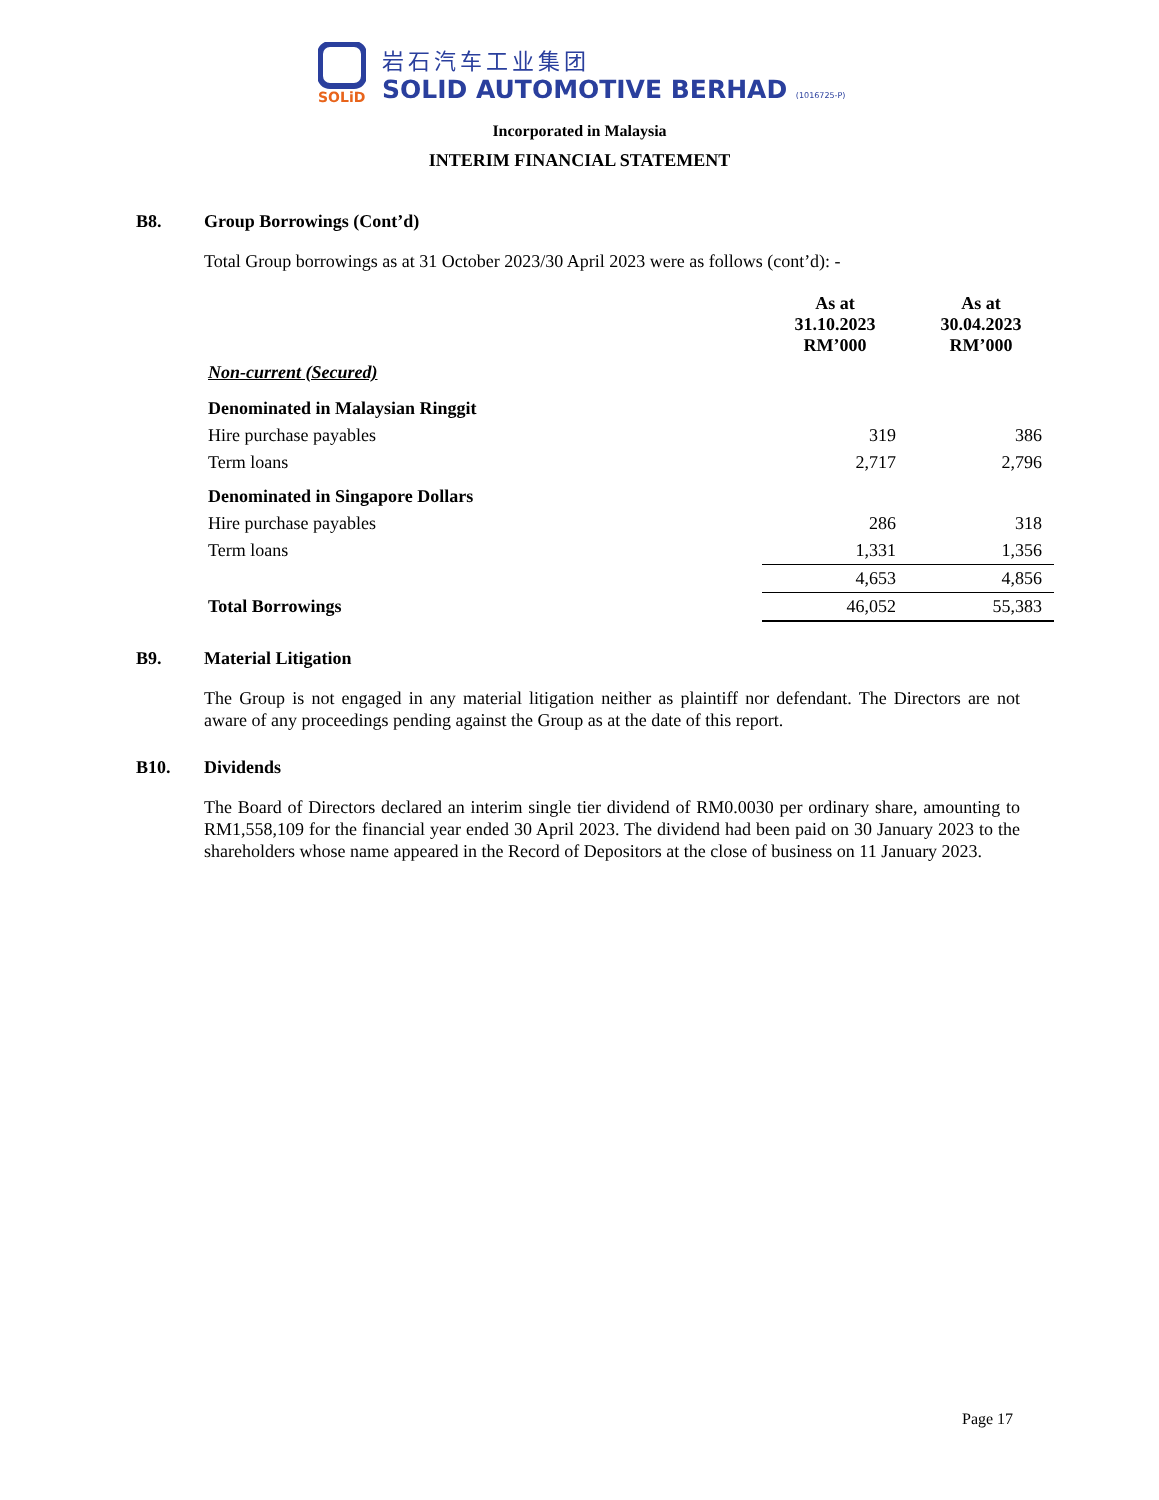SOLiD
岩石汽车工业集团
SOLID AUTOMOTIVE BERHAD (1016725-P)
Incorporated in Malaysia
INTERIM FINANCIAL STATEMENT
B8. Group Borrowings (Cont’d)
Total Group borrowings as at 31 October 2023/30 April 2023 were as follows (cont’d): -
| | As at 31.10.2023 RM’000 | As at 30.04.2023 RM’000 |
| --- | --- | --- |
| Non-current (Secured) | | |
| Denominated in Malaysian Ringgit | | |
| Hire purchase payables | 319 | 386 |
| Term loans | 2,717 | 2,796 |
| Denominated in Singapore Dollars | | |
| Hire purchase payables | 286 | 318 |
| Term loans | 1,331 | 1,356 |
| | 4,653 | 4,856 |
| Total Borrowings | 46,052 | 55,383 |
B9. Material Litigation
The Group is not engaged in any material litigation neither as plaintiff nor defendant. The Directors are not aware of any proceedings pending against the Group as at the date of this report.
B10. Dividends
The Board of Directors declared an interim single tier dividend of RM0.0030 per ordinary share, amounting to RM1,558,109 for the financial year ended 30 April 2023. The dividend had been paid on 30 January 2023 to the shareholders whose name appeared in the Record of Depositors at the close of business on 11 January 2023.
Page 17